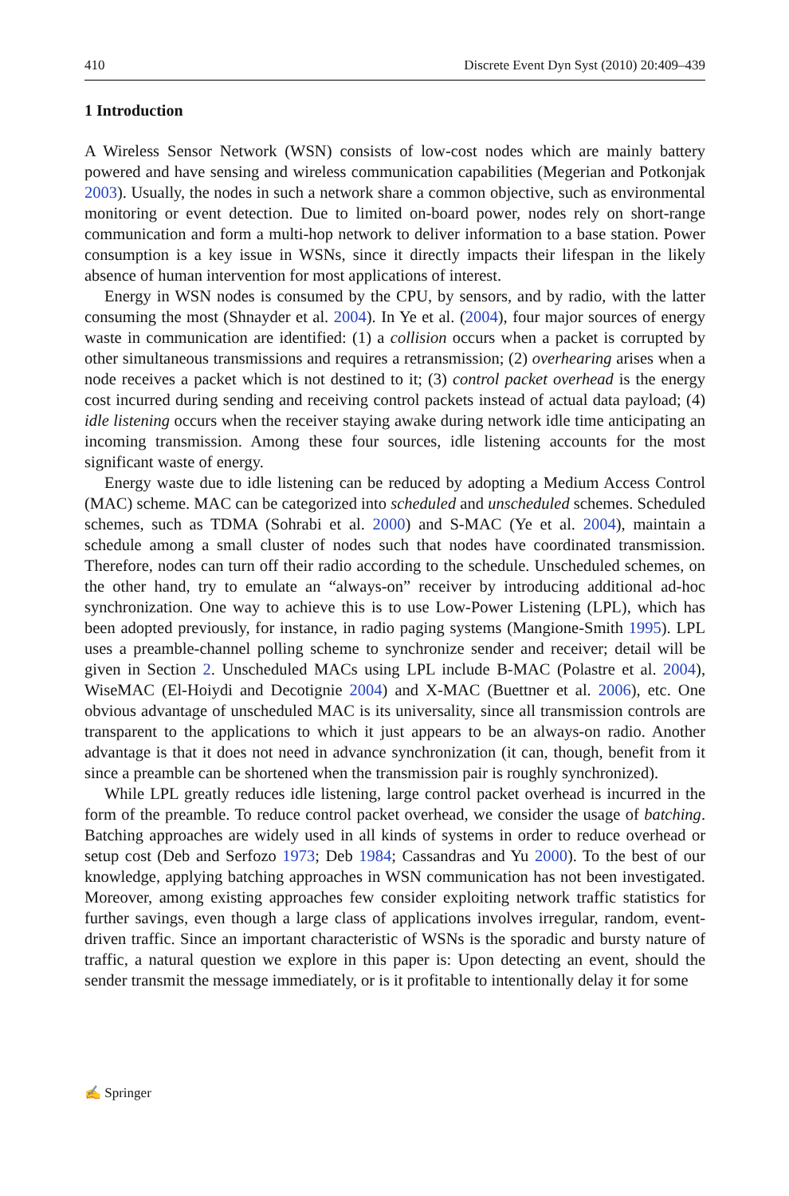410 Discrete Event Dyn Syst (2010) 20:409–439
1 Introduction
A Wireless Sensor Network (WSN) consists of low-cost nodes which are mainly battery powered and have sensing and wireless communication capabilities (Megerian and Potkonjak 2003). Usually, the nodes in such a network share a common objective, such as environmental monitoring or event detection. Due to limited on-board power, nodes rely on short-range communication and form a multi-hop network to deliver information to a base station. Power consumption is a key issue in WSNs, since it directly impacts their lifespan in the likely absence of human intervention for most applications of interest.
Energy in WSN nodes is consumed by the CPU, by sensors, and by radio, with the latter consuming the most (Shnayder et al. 2004). In Ye et al. (2004), four major sources of energy waste in communication are identified: (1) a collision occurs when a packet is corrupted by other simultaneous transmissions and requires a retransmission; (2) overhearing arises when a node receives a packet which is not destined to it; (3) control packet overhead is the energy cost incurred during sending and receiving control packets instead of actual data payload; (4) idle listening occurs when the receiver staying awake during network idle time anticipating an incoming transmission. Among these four sources, idle listening accounts for the most significant waste of energy.
Energy waste due to idle listening can be reduced by adopting a Medium Access Control (MAC) scheme. MAC can be categorized into scheduled and unscheduled schemes. Scheduled schemes, such as TDMA (Sohrabi et al. 2000) and S-MAC (Ye et al. 2004), maintain a schedule among a small cluster of nodes such that nodes have coordinated transmission. Therefore, nodes can turn off their radio according to the schedule. Unscheduled schemes, on the other hand, try to emulate an “always-on” receiver by introducing additional ad-hoc synchronization. One way to achieve this is to use Low-Power Listening (LPL), which has been adopted previously, for instance, in radio paging systems (Mangione-Smith 1995). LPL uses a preamble-channel polling scheme to synchronize sender and receiver; detail will be given in Section 2. Unscheduled MACs using LPL include B-MAC (Polastre et al. 2004), WiseMAC (El-Hoiydi and Decotignie 2004) and X-MAC (Buettner et al. 2006), etc. One obvious advantage of unscheduled MAC is its universality, since all transmission controls are transparent to the applications to which it just appears to be an always-on radio. Another advantage is that it does not need in advance synchronization (it can, though, benefit from it since a preamble can be shortened when the transmission pair is roughly synchronized).
While LPL greatly reduces idle listening, large control packet overhead is incurred in the form of the preamble. To reduce control packet overhead, we consider the usage of batching. Batching approaches are widely used in all kinds of systems in order to reduce overhead or setup cost (Deb and Serfozo 1973; Deb 1984; Cassandras and Yu 2000). To the best of our knowledge, applying batching approaches in WSN communication has not been investigated. Moreover, among existing approaches few consider exploiting network traffic statistics for further savings, even though a large class of applications involves irregular, random, event-driven traffic. Since an important characteristic of WSNs is the sporadic and bursty nature of traffic, a natural question we explore in this paper is: Upon detecting an event, should the sender transmit the message immediately, or is it profitable to intentionally delay it for some
✍ Springer